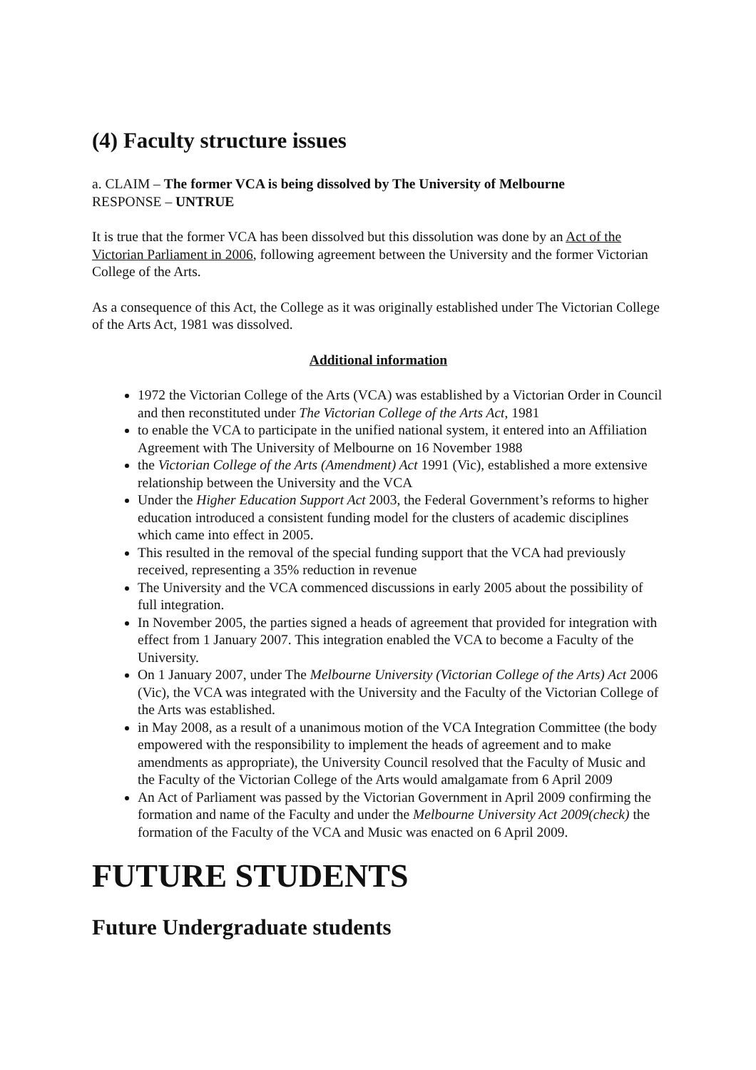(4) Faculty structure issues
a. CLAIM – The former VCA is being dissolved by The University of Melbourne
RESPONSE – UNTRUE
It is true that the former VCA has been dissolved but this dissolution was done by an Act of the Victorian Parliament in 2006, following agreement between the University and the former Victorian College of the Arts.
As a consequence of this Act, the College as it was originally established under The Victorian College of the Arts Act, 1981 was dissolved.
Additional information
1972 the Victorian College of the Arts (VCA) was established by a Victorian Order in Council and then reconstituted under The Victorian College of the Arts Act, 1981
to enable the VCA to participate in the unified national system, it entered into an Affiliation Agreement with The University of Melbourne on 16 November 1988
the Victorian College of the Arts (Amendment) Act 1991 (Vic), established a more extensive relationship between the University and the VCA
Under the Higher Education Support Act 2003, the Federal Government’s reforms to higher education introduced a consistent funding model for the clusters of academic disciplines which came into effect in 2005.
This resulted in the removal of the special funding support that the VCA had previously received, representing a 35% reduction in revenue
The University and the VCA commenced discussions in early 2005 about the possibility of full integration.
In November 2005, the parties signed a heads of agreement that provided for integration with effect from 1 January 2007. This integration enabled the VCA to become a Faculty of the University.
On 1 January 2007, under The Melbourne University (Victorian College of the Arts) Act 2006 (Vic), the VCA was integrated with the University and the Faculty of the Victorian College of the Arts was established.
in May 2008, as a result of a unanimous motion of the VCA Integration Committee (the body empowered with the responsibility to implement the heads of agreement and to make amendments as appropriate), the University Council resolved that the Faculty of Music and the Faculty of the Victorian College of the Arts would amalgamate from 6 April 2009
An Act of Parliament was passed by the Victorian Government in April 2009 confirming the formation and name of the Faculty and under the Melbourne University Act 2009(check) the formation of the Faculty of the VCA and Music was enacted on 6 April 2009.
FUTURE STUDENTS
Future Undergraduate students